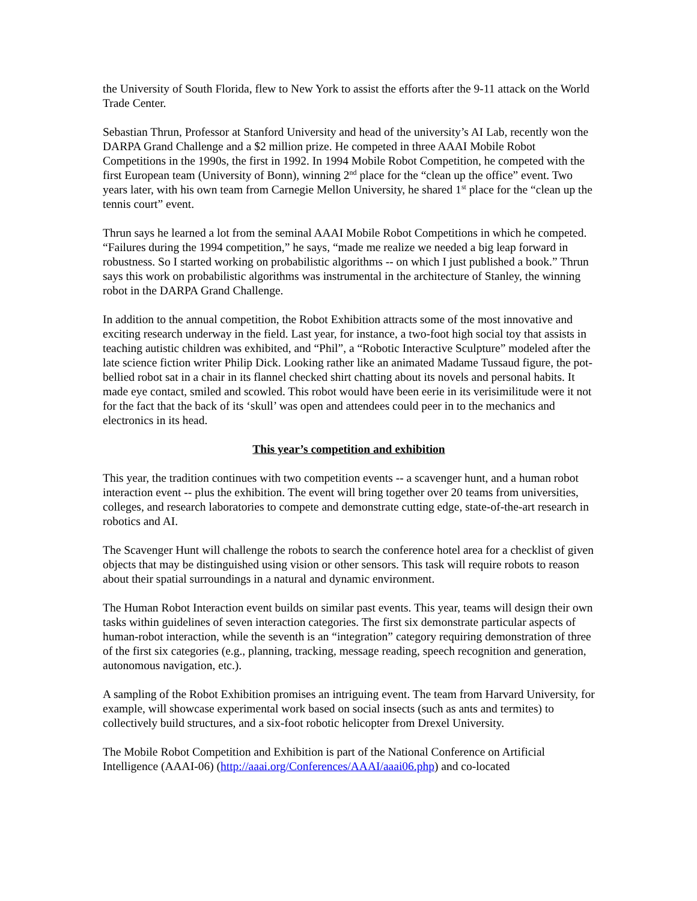the University of South Florida, flew to New York to assist the efforts after the 9-11 attack on the World Trade Center.
Sebastian Thrun, Professor at Stanford University and head of the university’s AI Lab, recently won the DARPA Grand Challenge and a $2 million prize. He competed in three AAAI Mobile Robot Competitions in the 1990s, the first in 1992. In 1994 Mobile Robot Competition, he competed with the first European team (University of Bonn), winning 2<sup>nd</sup> place for the “clean up the office” event. Two years later, with his own team from Carnegie Mellon University, he shared 1<sup>st</sup> place for the “clean up the tennis court” event.
Thrun says he learned a lot from the seminal AAAI Mobile Robot Competitions in which he competed. “Failures during the 1994 competition,” he says, “made me realize we needed a big leap forward in robustness. So I started working on probabilistic algorithms -- on which I just published a book.” Thrun says this work on probabilistic algorithms was instrumental in the architecture of Stanley, the winning robot in the DARPA Grand Challenge.
In addition to the annual competition, the Robot Exhibition attracts some of the most innovative and exciting research underway in the field. Last year, for instance, a two-foot high social toy that assists in teaching autistic children was exhibited, and “Phil”, a “Robotic Interactive Sculpture” modeled after the late science fiction writer Philip Dick. Looking rather like an animated Madame Tussaud figure, the pot-bellied robot sat in a chair in its flannel checked shirt chatting about its novels and personal habits. It made eye contact, smiled and scowled. This robot would have been eerie in its verisimilitude were it not for the fact that the back of its ‘skull’ was open and attendees could peer in to the mechanics and electronics in its head.
This year’s competition and exhibition
This year, the tradition continues with two competition events -- a scavenger hunt, and a human robot interaction event -- plus the exhibition. The event will bring together over 20 teams from universities, colleges, and research laboratories to compete and demonstrate cutting edge, state-of-the-art research in robotics and AI.
The Scavenger Hunt will challenge the robots to search the conference hotel area for a checklist of given objects that may be distinguished using vision or other sensors. This task will require robots to reason about their spatial surroundings in a natural and dynamic environment.
The Human Robot Interaction event builds on similar past events. This year, teams will design their own tasks within guidelines of seven interaction categories. The first six demonstrate particular aspects of human-robot interaction, while the seventh is an “integration” category requiring demonstration of three of the first six categories (e.g., planning, tracking, message reading, speech recognition and generation, autonomous navigation, etc.).
A sampling of the Robot Exhibition promises an intriguing event. The team from Harvard University, for example, will showcase experimental work based on social insects (such as ants and termites) to collectively build structures, and a six-foot robotic helicopter from Drexel University.
The Mobile Robot Competition and Exhibition is part of the National Conference on Artificial Intelligence (AAAI-06) (http://aaai.org/Conferences/AAAI/aaai06.php) and co-located